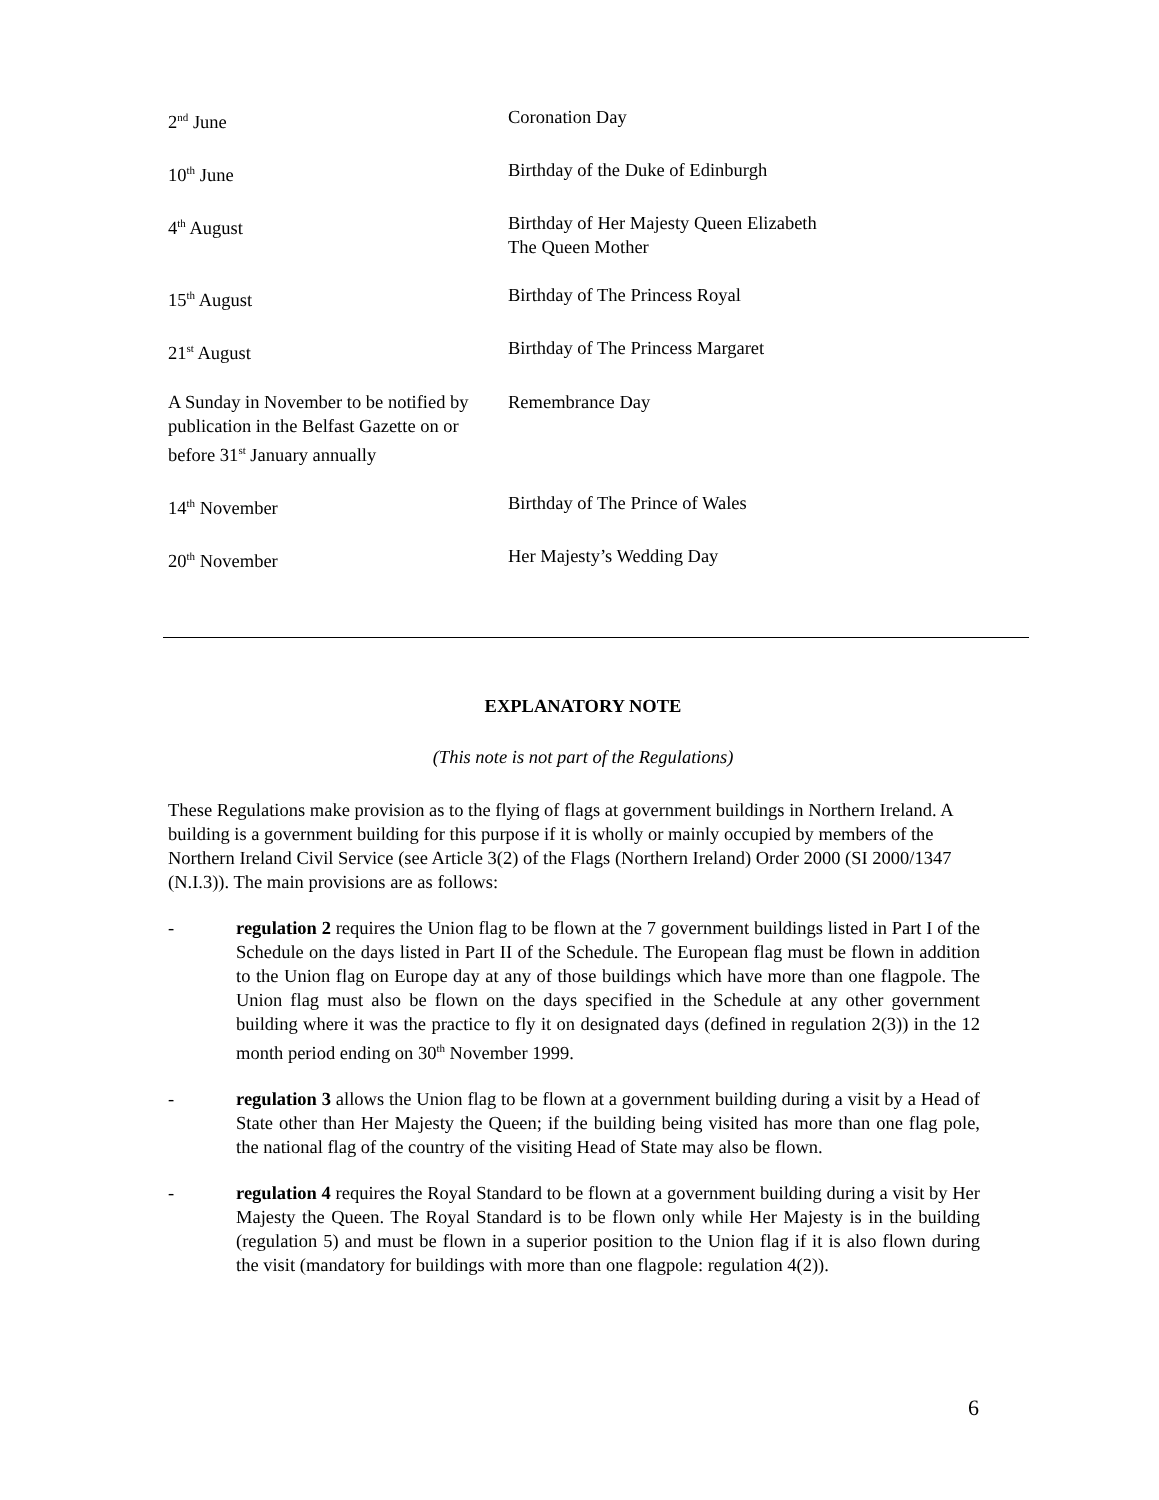| 2<sup>nd</sup> June | Coronation Day |
| 10<sup>th</sup> June | Birthday of the Duke of Edinburgh |
| 4<sup>th</sup> August | Birthday of Her Majesty Queen Elizabeth The Queen Mother |
| 15<sup>th</sup> August | Birthday of The Princess Royal |
| 21<sup>st</sup> August | Birthday of The Princess Margaret |
| A Sunday in November to be notified by publication in the Belfast Gazette on or before 31<sup>st</sup> January annually | Remembrance Day |
| 14<sup>th</sup> November | Birthday of The Prince of Wales |
| 20<sup>th</sup> November | Her Majesty’s Wedding Day |
EXPLANATORY NOTE
(This note is not part of the Regulations)
These Regulations make provision as to the flying of flags at government buildings in Northern Ireland. A building is a government building for this purpose if it is wholly or mainly occupied by members of the Northern Ireland Civil Service (see Article 3(2) of the Flags (Northern Ireland) Order 2000 (SI 2000/1347 (N.I.3)). The main provisions are as follows:
- regulation 2 requires the Union flag to be flown at the 7 government buildings listed in Part I of the Schedule on the days listed in Part II of the Schedule. The European flag must be flown in addition to the Union flag on Europe day at any of those buildings which have more than one flagpole. The Union flag must also be flown on the days specified in the Schedule at any other government building where it was the practice to fly it on designated days (defined in regulation 2(3)) in the 12 month period ending on 30<sup>th</sup> November 1999.
- regulation 3 allows the Union flag to be flown at a government building during a visit by a Head of State other than Her Majesty the Queen; if the building being visited has more than one flag pole, the national flag of the country of the visiting Head of State may also be flown.
- regulation 4 requires the Royal Standard to be flown at a government building during a visit by Her Majesty the Queen. The Royal Standard is to be flown only while Her Majesty is in the building (regulation 5) and must be flown in a superior position to the Union flag if it is also flown during the visit (mandatory for buildings with more than one flagpole: regulation 4(2)).
6